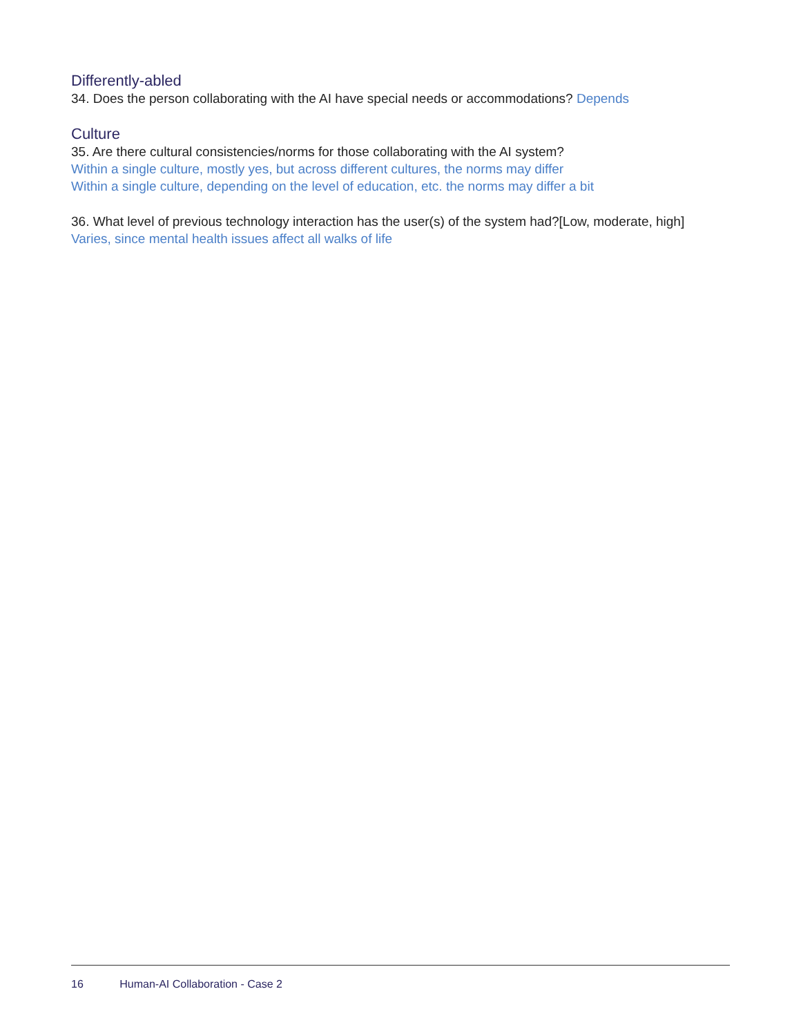Differently-abled
34. Does the person collaborating with the AI have special needs or accommodations? Depends
Culture
35. Are there cultural consistencies/norms for those collaborating with the AI system?
Within a single culture, mostly yes, but across different cultures, the norms may differ
Within a single culture, depending on the level of education, etc. the norms may differ a bit
36. What level of previous technology interaction has the user(s) of the system had?[Low, moderate, high] Varies, since mental health issues affect all walks of life
16 Human-AI Collaboration - Case 2